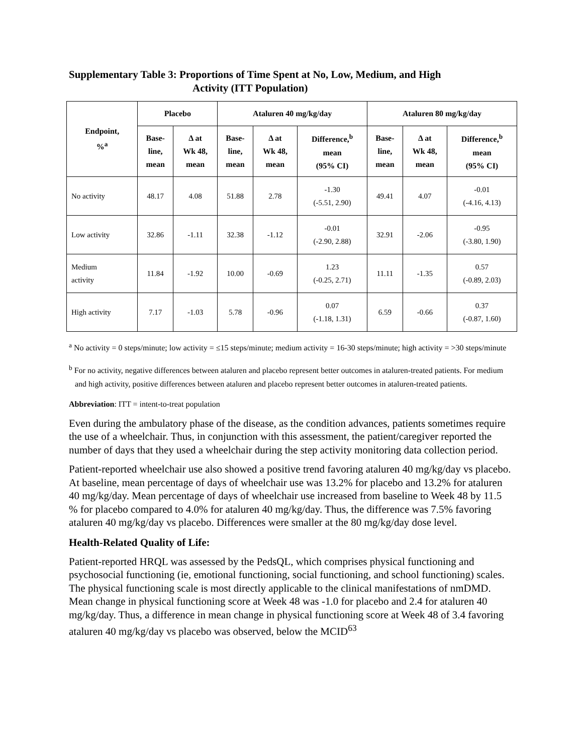Supplementary Table 3: Proportions of Time Spent at No, Low, Medium, and High
Activity (ITT Population)
| Endpoint, %<sup>a</sup> | Placebo | | Ataluren 40 mg/kg/day | | | Ataluren 80 mg/kg/day | | |
| --- | --- | --- | --- | --- | --- | --- | --- | --- |
| | Base- line, mean | Δ at Wk 48, mean | Base- line, mean | Δ at Wk 48, mean | Difference,<sup>b</sup> mean (95% CI) | Base- line, mean | Δ at Wk 48, mean | Difference,<sup>b</sup> mean (95% CI) |
| No activity | 48.17 | 4.08 | 51.88 | 2.78 | -1.30 (-5.51, 2.90) | 49.41 | 4.07 | -0.01 (-4.16, 4.13) |
| Low activity | 32.86 | -1.11 | 32.38 | -1.12 | -0.01 (-2.90, 2.88) | 32.91 | -2.06 | -0.95 (-3.80, 1.90) |
| Medium activity | 11.84 | -1.92 | 10.00 | -0.69 | 1.23 (-0.25, 2.71) | 11.11 | -1.35 | 0.57 (-0.89, 2.03) |
| High activity | 7.17 | -1.03 | 5.78 | -0.96 | 0.07 (-1.18, 1.31) | 6.59 | -0.66 | 0.37 (-0.87, 1.60) |
<sup>a</sup> No activity = 0 steps/minute; low activity = ≤15 steps/minute; medium activity = 16-30 steps/minute; high activity = >30 steps/minute
<sup>b</sup> For no activity, negative differences between ataluren and placebo represent better outcomes in ataluren-treated patients. For medium and high activity, positive differences between ataluren and placebo represent better outcomes in ataluren-treated patients.
Abbreviation: ITT = intent-to-treat population
Even during the ambulatory phase of the disease, as the condition advances, patients sometimes require the use of a wheelchair. Thus, in conjunction with this assessment, the patient/caregiver reported the number of days that they used a wheelchair during the step activity monitoring data collection period.
Patient-reported wheelchair use also showed a positive trend favoring ataluren 40 mg/kg/day vs placebo. At baseline, mean percentage of days of wheelchair use was 13.2% for placebo and 13.2% for ataluren 40 mg/kg/day. Mean percentage of days of wheelchair use increased from baseline to Week 48 by 11.5 % for placebo compared to 4.0% for ataluren 40 mg/kg/day. Thus, the difference was 7.5% favoring ataluren 40 mg/kg/day vs placebo. Differences were smaller at the 80 mg/kg/day dose level.
Health-Related Quality of Life:
Patient-reported HRQL was assessed by the PedsQL, which comprises physical functioning and psychosocial functioning (ie, emotional functioning, social functioning, and school functioning) scales. The physical functioning scale is most directly applicable to the clinical manifestations of nmDMD. Mean change in physical functioning score at Week 48 was -1.0 for placebo and 2.4 for ataluren 40 mg/kg/day. Thus, a difference in mean change in physical functioning score at Week 48 of 3.4 favoring ataluren 40 mg/kg/day vs placebo was observed, below the MCID<sup>63</sup>